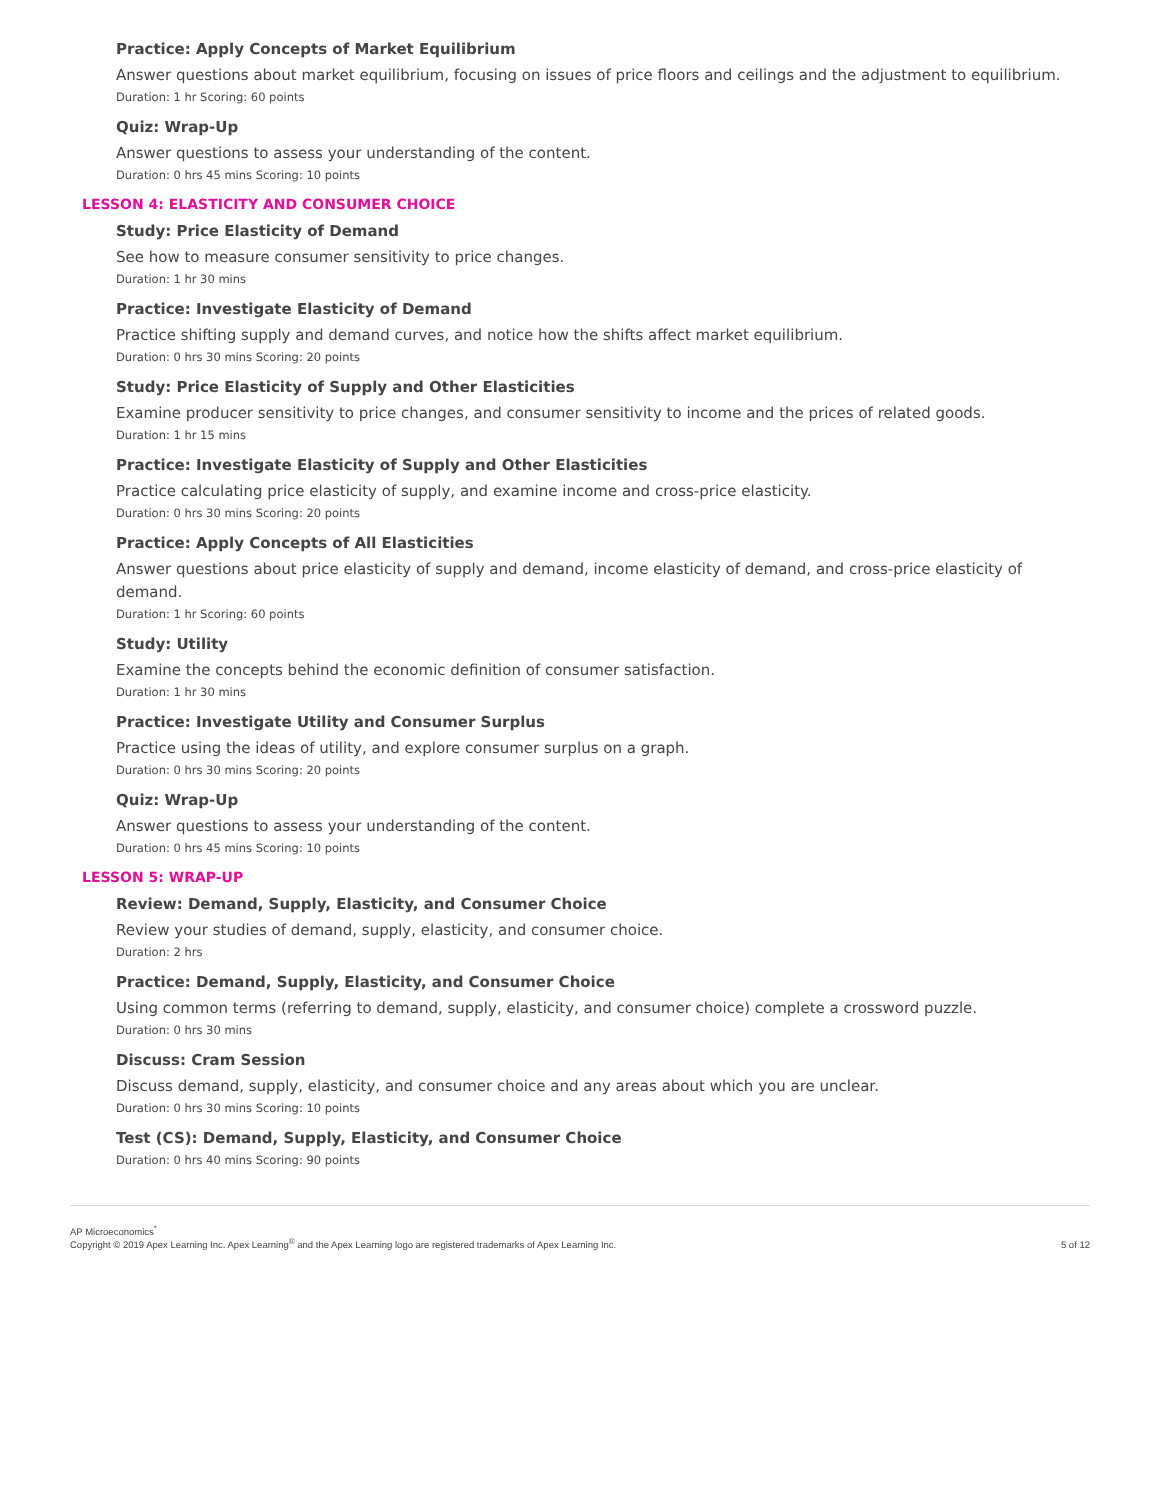Practice: Apply Concepts of Market Equilibrium
Answer questions about market equilibrium, focusing on issues of price floors and ceilings and the adjustment to equilibrium.
Duration: 1 hr Scoring: 60 points
Quiz: Wrap-Up
Answer questions to assess your understanding of the content.
Duration: 0 hrs 45 mins Scoring: 10 points
LESSON 4: ELASTICITY AND CONSUMER CHOICE
Study: Price Elasticity of Demand
See how to measure consumer sensitivity to price changes.
Duration: 1 hr 30 mins
Practice: Investigate Elasticity of Demand
Practice shifting supply and demand curves, and notice how the shifts affect market equilibrium.
Duration: 0 hrs 30 mins Scoring: 20 points
Study: Price Elasticity of Supply and Other Elasticities
Examine producer sensitivity to price changes, and consumer sensitivity to income and the prices of related goods.
Duration: 1 hr 15 mins
Practice: Investigate Elasticity of Supply and Other Elasticities
Practice calculating price elasticity of supply, and examine income and cross-price elasticity.
Duration: 0 hrs 30 mins Scoring: 20 points
Practice: Apply Concepts of All Elasticities
Answer questions about price elasticity of supply and demand, income elasticity of demand, and cross-price elasticity of demand.
Duration: 1 hr Scoring: 60 points
Study: Utility
Examine the concepts behind the economic definition of consumer satisfaction.
Duration: 1 hr 30 mins
Practice: Investigate Utility and Consumer Surplus
Practice using the ideas of utility, and explore consumer surplus on a graph.
Duration: 0 hrs 30 mins Scoring: 20 points
Quiz: Wrap-Up
Answer questions to assess your understanding of the content.
Duration: 0 hrs 45 mins Scoring: 10 points
LESSON 5: WRAP-UP
Review: Demand, Supply, Elasticity, and Consumer Choice
Review your studies of demand, supply, elasticity, and consumer choice.
Duration: 2 hrs
Practice: Demand, Supply, Elasticity, and Consumer Choice
Using common terms (referring to demand, supply, elasticity, and consumer choice) complete a crossword puzzle.
Duration: 0 hrs 30 mins
Discuss: Cram Session
Discuss demand, supply, elasticity, and consumer choice and any areas about which you are unclear.
Duration: 0 hrs 30 mins Scoring: 10 points
Test (CS): Demand, Supply, Elasticity, and Consumer Choice
Duration: 0 hrs 40 mins Scoring: 90 points
AP Microeconomics<sup>*</sup>
Copyright © 2019 Apex Learning Inc. Apex Learning<sup>®</sup> and the Apex Learning logo are registered trademarks of Apex Learning Inc.
5 of 12